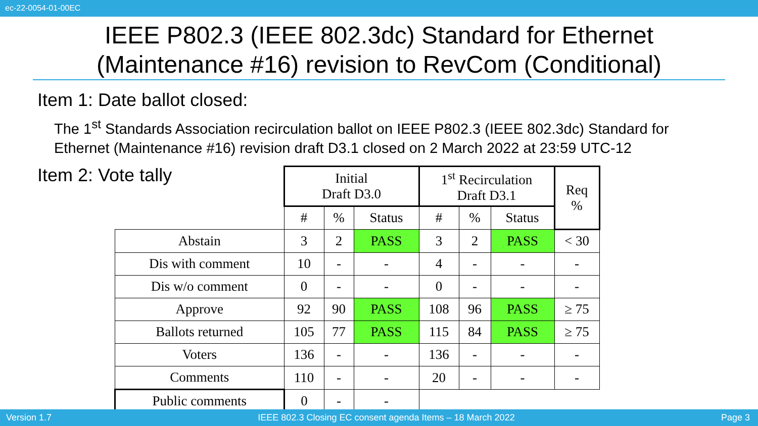ec-22-0054-01-00EC
IEEE P802.3 (IEEE 802.3dc) Standard for Ethernet (Maintenance #16) revision to RevCom (Conditional)
Item 1: Date ballot closed:
The 1<sup>st</sup> Standards Association recirculation ballot on IEEE P802.3 (IEEE 802.3dc) Standard for Ethernet (Maintenance #16) revision draft D3.1 closed on 2 March 2022 at 23:59 UTC-12
Item 2: Vote tally
| | Initial Draft D3.0 | | | 1<sup>st</sup> Recirculation Draft D3.1 | | | Req % |
| --- | --- | --- | --- | --- | --- | --- | --- |
| | # | % | Status | # | % | Status | |
| Abstain | 3 | 2 | PASS | 3 | 2 | PASS | < 30 |
| Dis with comment | 10 | - | - | 4 | - | - | - |
| Dis w/o comment | 0 | - | - | 0 | - | - | - |
| Approve | 92 | 90 | PASS | 108 | 96 | PASS | ≥ 75 |
| Ballots returned | 105 | 77 | PASS | 115 | 84 | PASS | ≥ 75 |
| Voters | 136 | - | - | 136 | - | - | - |
| Comments | 110 | - | - | 20 | - | - | - |
| Public comments | 0 | - | - | | | | |
Version 1.7 IEEE 802.3 Closing EC consent agenda Items – 18 March 2022 Page 3